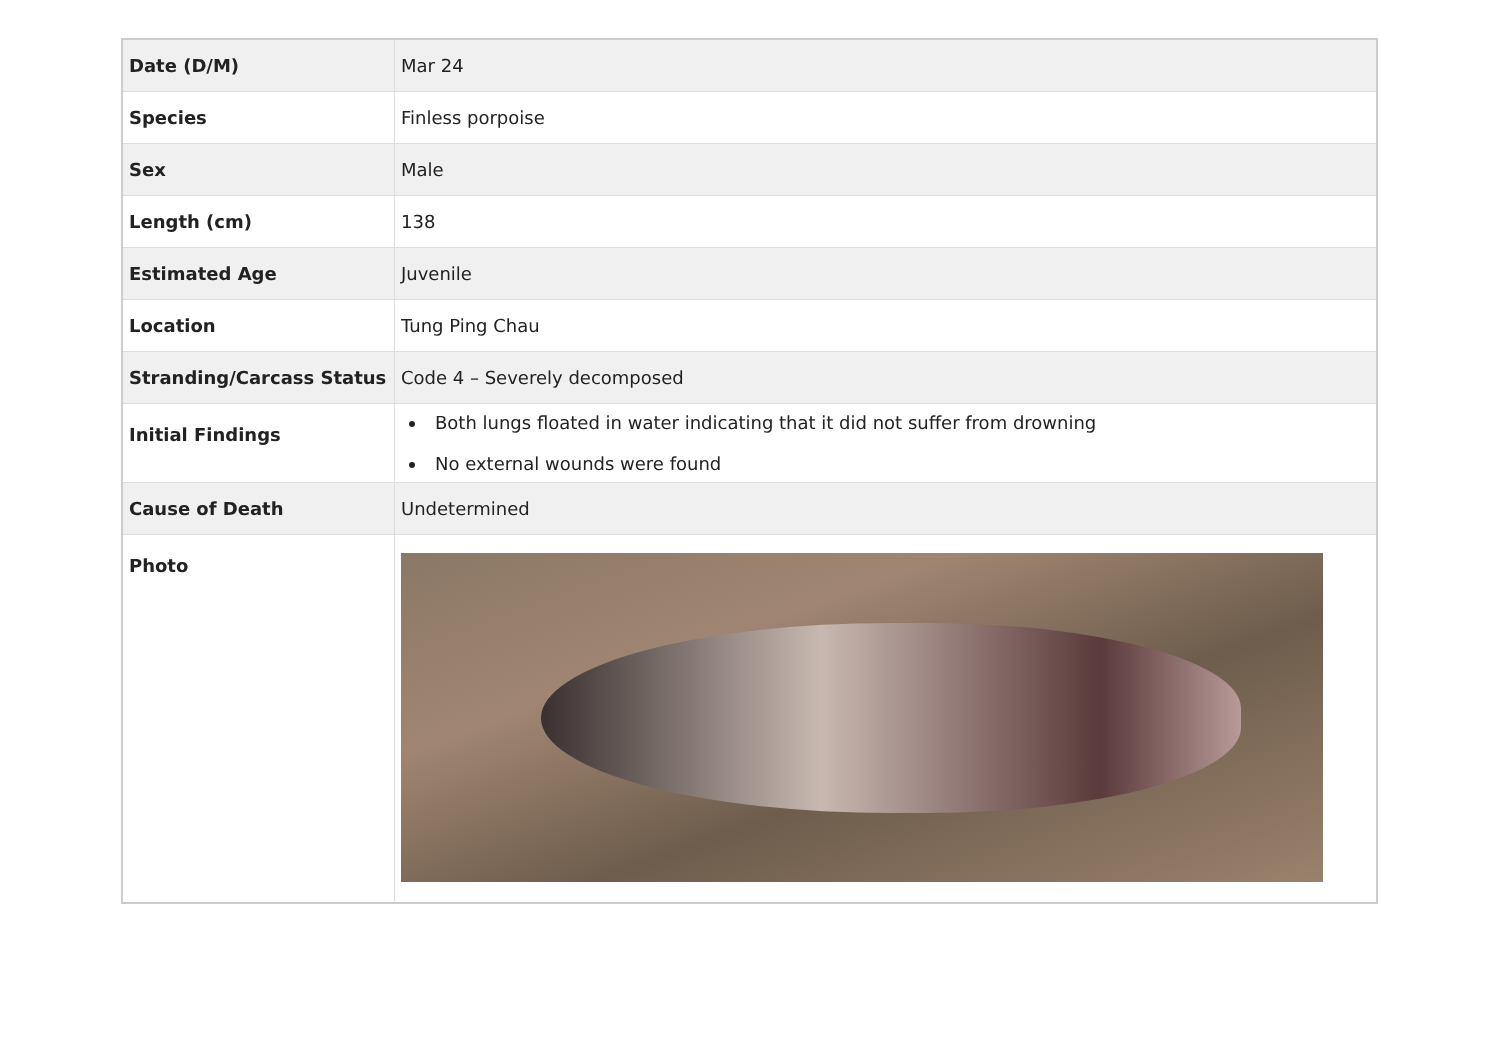| Date (D/M) | Mar 24 |
| Species | Finless porpoise |
| Sex | Male |
| Length (cm) | 138 |
| Estimated Age | Juvenile |
| Location | Tung Ping Chau |
| Stranding/Carcass Status | Code 4 – Severely decomposed |
| Initial Findings | Both lungs floated in water indicating that it did not suffer from drowning No external wounds were found |
| Cause of Death | Undetermined |
| Photo | |